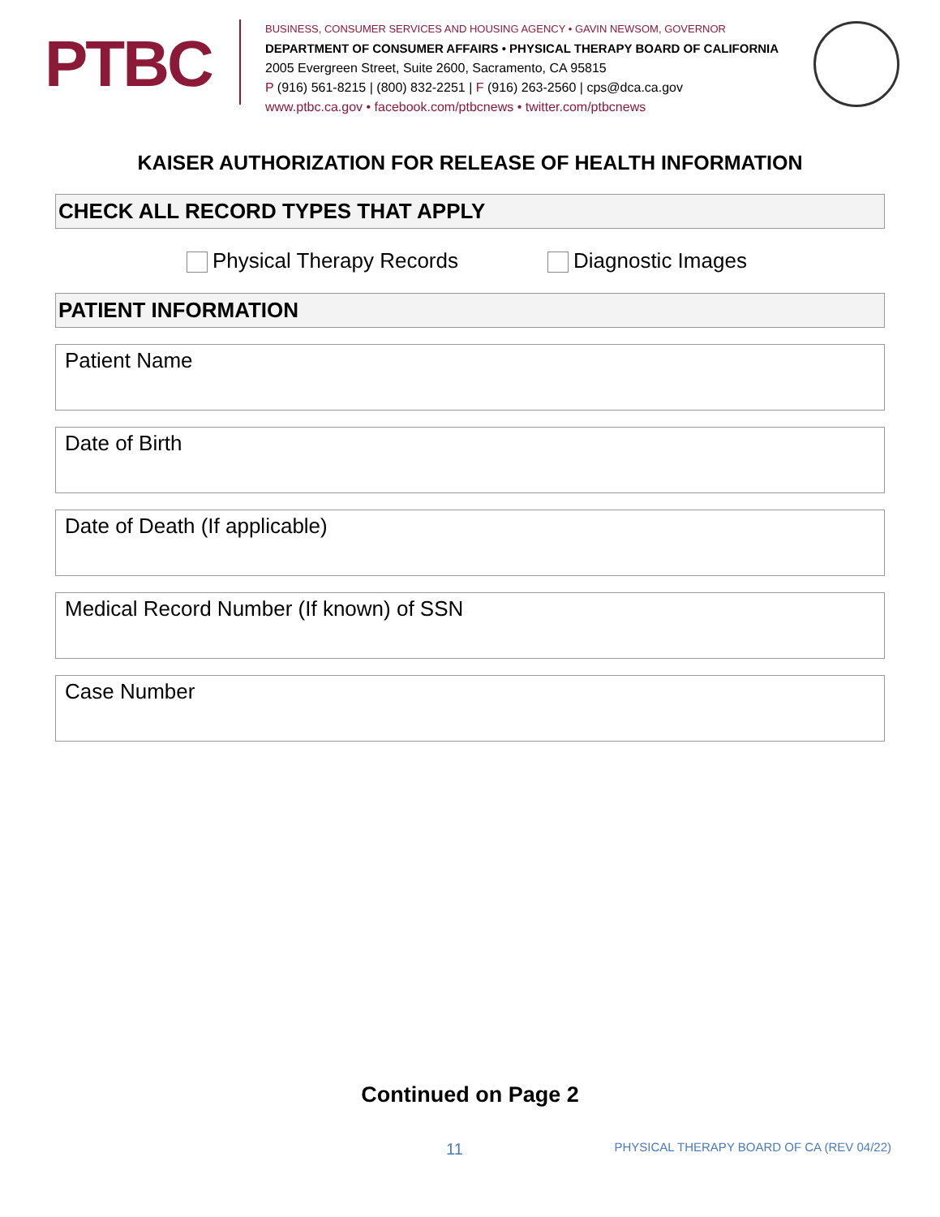PTBC
BUSINESS, CONSUMER SERVICES AND HOUSING AGENCY • GAVIN NEWSOM, GOVERNOR
DEPARTMENT OF CONSUMER AFFAIRS • PHYSICAL THERAPY BOARD OF CALIFORNIA
2005 Evergreen Street, Suite 2600, Sacramento, CA 95815
P (916) 561-8215 | (800) 832-2251 | F (916) 263-2560 | cps@dca.ca.gov
www.ptbc.ca.gov • facebook.com/ptbcnews • twitter.com/ptbcnews
KAISER AUTHORIZATION FOR RELEASE OF HEALTH INFORMATION
CHECK ALL RECORD TYPES THAT APPLY
Physical Therapy Records Diagnostic Images
PATIENT INFORMATION
Patient Name
Date of Birth
Date of Death (If applicable)
Medical Record Number (If known) of SSN
Case Number
Continued on Page 2
11 PHYSICAL THERAPY BOARD OF CA (REV 04/22)